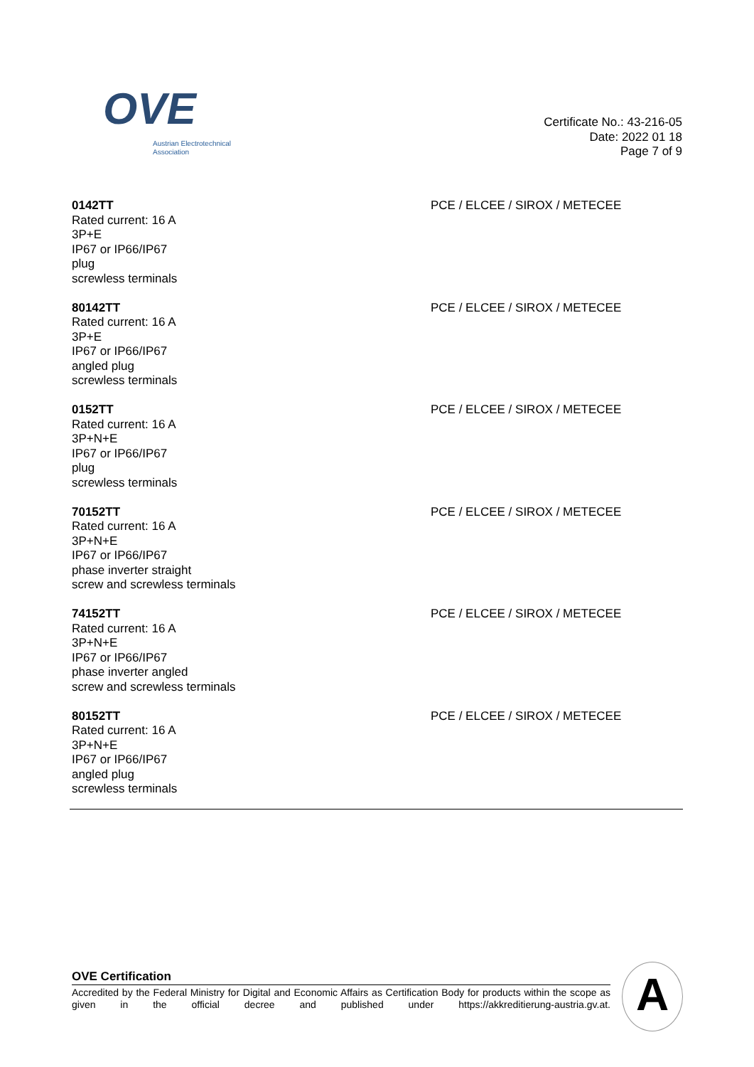OVE
Austrian Electrotechnical
Association
Certificate No.: 43-216-05
Date: 2022 01 18
Page 7 of 9
0142TT
Rated current: 16 A
3P+E
IP67 or IP66/IP67
plug
screwless terminals
PCE / ELCEE / SIROX / METECEE
80142TT
Rated current: 16 A
3P+E
IP67 or IP66/IP67
angled plug
screwless terminals
PCE / ELCEE / SIROX / METECEE
0152TT
Rated current: 16 A
3P+N+E
IP67 or IP66/IP67
plug
screwless terminals
PCE / ELCEE / SIROX / METECEE
70152TT
Rated current: 16 A
3P+N+E
IP67 or IP66/IP67
phase inverter straight
screw and screwless terminals
PCE / ELCEE / SIROX / METECEE
74152TT
Rated current: 16 A
3P+N+E
IP67 or IP66/IP67
phase inverter angled
screw and screwless terminals
PCE / ELCEE / SIROX / METECEE
80152TT
Rated current: 16 A
3P+N+E
IP67 or IP66/IP67
angled plug
screwless terminals
PCE / ELCEE / SIROX / METECEE
OVE Certification
Accredited by the Federal Ministry for Digital and Economic Affairs as Certification Body for products within the scope as given in the official decree and published under https://akkreditierung-austria.gv.at.
A